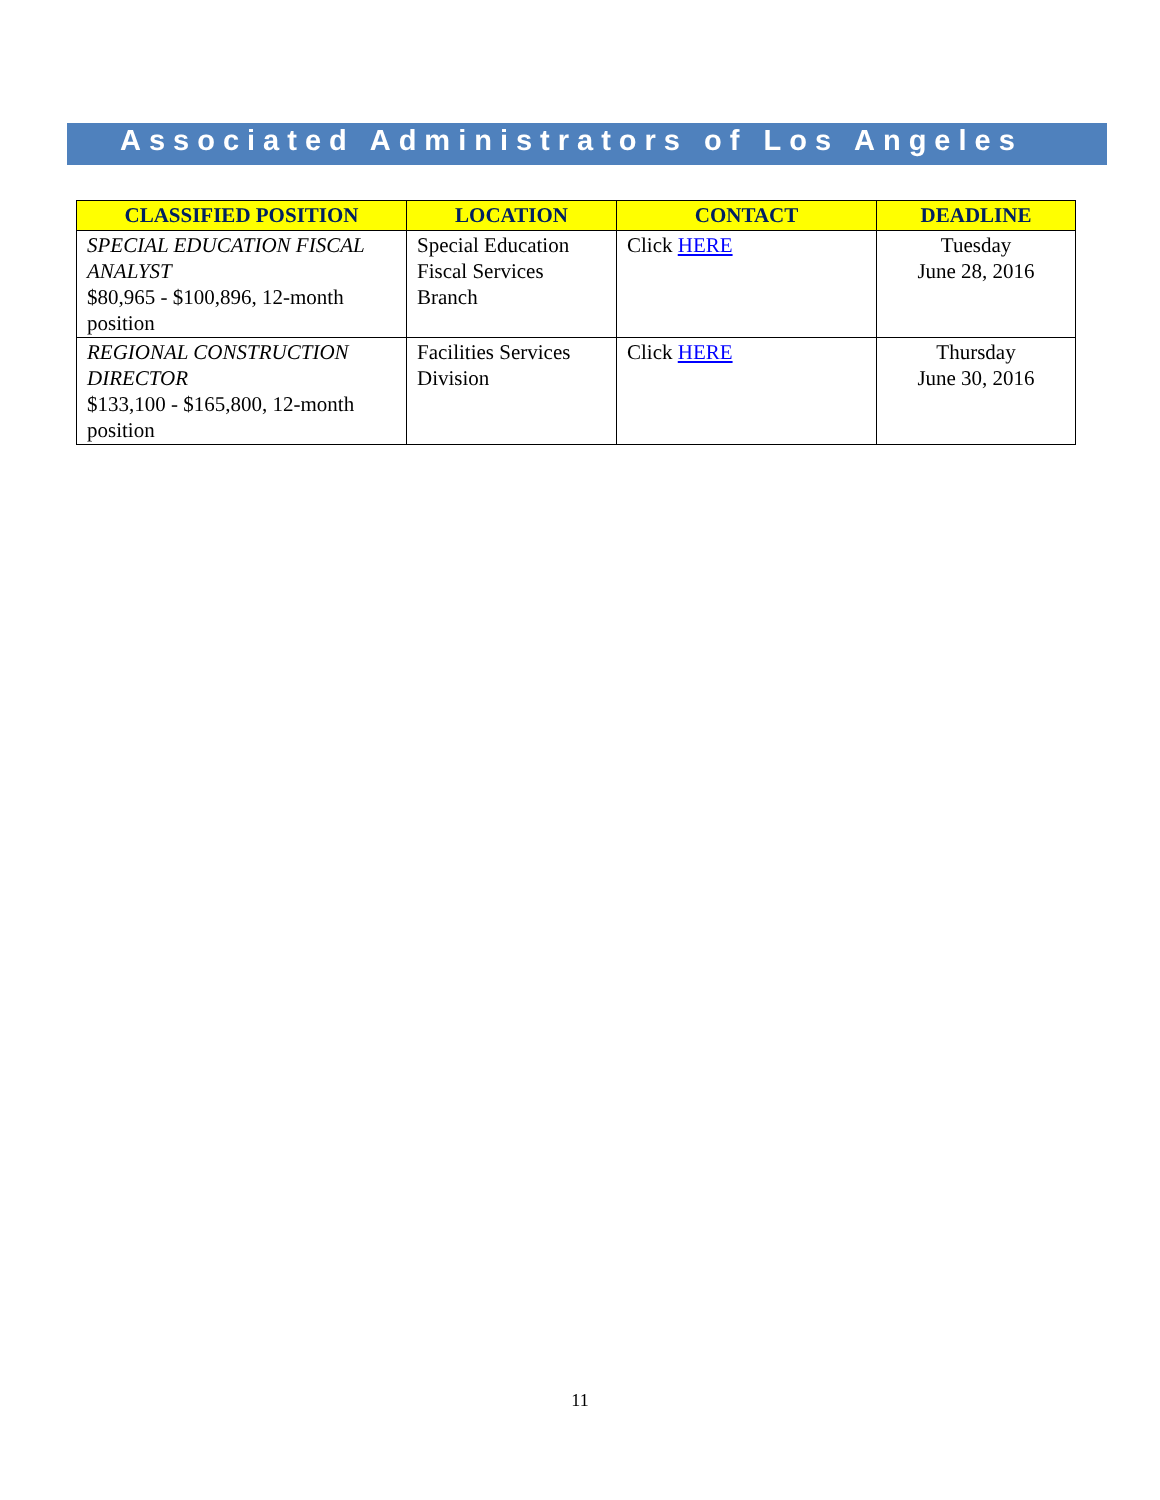Associated Administrators of Los Angeles
| CLASSIFIED POSITION | LOCATION | CONTACT | DEADLINE |
| --- | --- | --- | --- |
| SPECIAL EDUCATION FISCAL ANALYST $80,965 - $100,896, 12-month position | Special Education Fiscal Services Branch | Click HERE | Tuesday June 28, 2016 |
| REGIONAL CONSTRUCTION DIRECTOR $133,100 - $165,800, 12-month position | Facilities Services Division | Click HERE | Thursday June 30, 2016 |
11